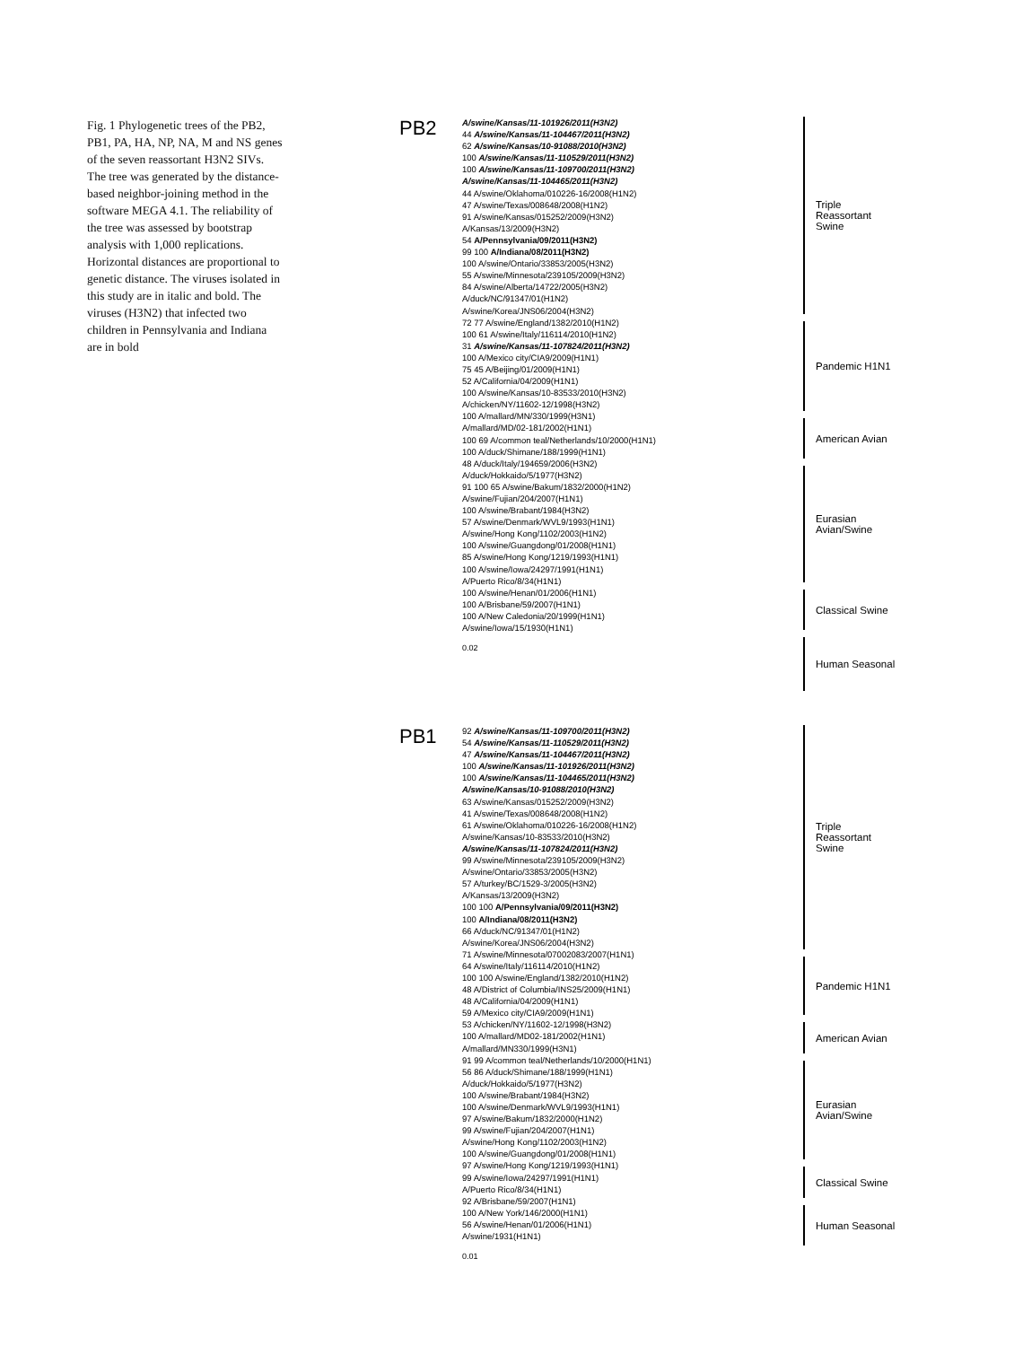Fig. 1 Phylogenetic trees of the PB2, PB1, PA, HA, NP, NA, M and NS genes of the seven reassortant H3N2 SIVs. The tree was generated by the distance-based neighbor-joining method in the software MEGA 4.1. The reliability of the tree was assessed by bootstrap analysis with 1,000 replications. Horizontal distances are proportional to genetic distance. The viruses isolated in this study are in italic and bold. The viruses (H3N2) that infected two children in Pennsylvania and Indiana are in bold
PB2
A/swine/Kansas/11-101926/2011(H3N2)
44 A/swine/Kansas/11-104467/2011(H3N2)
62 A/swine/Kansas/10-91088/2010(H3N2)
100 A/swine/Kansas/11-110529/2011(H3N2)
100 A/swine/Kansas/11-109700/2011(H3N2)
A/swine/Kansas/11-104465/2011(H3N2)
44 A/swine/Oklahoma/010226-16/2008(H1N2)
47 A/swine/Texas/008648/2008(H1N2)
91 A/swine/Kansas/015252/2009(H3N2)
A/Kansas/13/2009(H3N2)
54 A/Pennsylvania/09/2011(H3N2)
99 100 A/Indiana/08/2011(H3N2)
100 A/swine/Ontario/33853/2005(H3N2)
55 A/swine/Minnesota/239105/2009(H3N2)
84 A/swine/Alberta/14722/2005(H3N2)
A/duck/NC/91347/01(H1N2)
A/swine/Korea/JNS06/2004(H3N2)
72 77 A/swine/England/1382/2010(H1N2)
100 61 A/swine/Italy/116114/2010(H1N2)
31 A/swine/Kansas/11-107824/2011(H3N2)
100 A/Mexico city/CIA9/2009(H1N1)
75 45 A/Beijing/01/2009(H1N1)
52 A/California/04/2009(H1N1)
100 A/swine/Kansas/10-83533/2010(H3N2)
A/chicken/NY/11602-12/1998(H3N2)
100 A/mallard/MN/330/1999(H3N1)
A/mallard/MD/02-181/2002(H1N1)
100 69 A/common teal/Netherlands/10/2000(H1N1)
100 A/duck/Shimane/188/1999(H1N1)
48 A/duck/Italy/194659/2006(H3N2)
A/duck/Hokkaido/5/1977(H3N2)
91 100 65 A/swine/Bakum/1832/2000(H1N2)
A/swine/Fujian/204/2007(H1N1)
100 A/swine/Brabant/1984(H3N2)
57 A/swine/Denmark/WVL9/1993(H1N1)
A/swine/Hong Kong/1102/2003(H1N2)
100 A/swine/Guangdong/01/2008(H1N1)
85 A/swine/Hong Kong/1219/1993(H1N1)
100 A/swine/Iowa/24297/1991(H1N1)
A/Puerto Rico/8/34(H1N1)
100 A/swine/Henan/01/2006(H1N1)
100 A/Brisbane/59/2007(H1N1)
100 A/New Caledonia/20/1999(H1N1)
A/swine/Iowa/15/1930(H1N1)
0.02
Triple
Reassortant
Swine
Pandemic H1N1
American Avian
Eurasian
Avian/Swine
Classical Swine
Human Seasonal
PB1
92 A/swine/Kansas/11-109700/2011(H3N2)
54 A/swine/Kansas/11-110529/2011(H3N2)
47 A/swine/Kansas/11-104467/2011(H3N2)
100 A/swine/Kansas/11-101926/2011(H3N2)
100 A/swine/Kansas/11-104465/2011(H3N2)
A/swine/Kansas/10-91088/2010(H3N2)
63 A/swine/Kansas/015252/2009(H3N2)
41 A/swine/Texas/008648/2008(H1N2)
61 A/swine/Oklahoma/010226-16/2008(H1N2)
A/swine/Kansas/10-83533/2010(H3N2)
A/swine/Kansas/11-107824/2011(H3N2)
99 A/swine/Minnesota/239105/2009(H3N2)
A/swine/Ontario/33853/2005(H3N2)
57 A/turkey/BC/1529-3/2005(H3N2)
A/Kansas/13/2009(H3N2)
100 100 A/Pennsylvania/09/2011(H3N2)
100 A/Indiana/08/2011(H3N2)
66 A/duck/NC/91347/01(H1N2)
A/swine/Korea/JNS06/2004(H3N2)
71 A/swine/Minnesota/07002083/2007(H1N1)
64 A/swine/Italy/116114/2010(H1N2)
100 100 A/swine/England/1382/2010(H1N2)
48 A/District of Columbia/INS25/2009(H1N1)
48 A/California/04/2009(H1N1)
59 A/Mexico city/CIA9/2009(H1N1)
53 A/chicken/NY/11602-12/1998(H3N2)
100 A/mallard/MD02-181/2002(H1N1)
A/mallard/MN330/1999(H3N1)
91 99 A/common teal/Netherlands/10/2000(H1N1)
56 86 A/duck/Shimane/188/1999(H1N1)
A/duck/Hokkaido/5/1977(H3N2)
100 A/swine/Brabant/1984(H3N2)
100 A/swine/Denmark/WVL9/1993(H1N1)
97 A/swine/Bakum/1832/2000(H1N2)
99 A/swine/Fujian/204/2007(H1N1)
A/swine/Hong Kong/1102/2003(H1N2)
100 A/swine/Guangdong/01/2008(H1N1)
97 A/swine/Hong Kong/1219/1993(H1N1)
99 A/swine/Iowa/24297/1991(H1N1)
A/Puerto Rico/8/34(H1N1)
92 A/Brisbane/59/2007(H1N1)
100 A/New York/146/2000(H1N1)
56 A/swine/Henan/01/2006(H1N1)
A/swine/1931(H1N1)
0.01
Triple
Reassortant
Swine
Pandemic H1N1
American Avian
Eurasian
Avian/Swine
Classical Swine
Human Seasonal